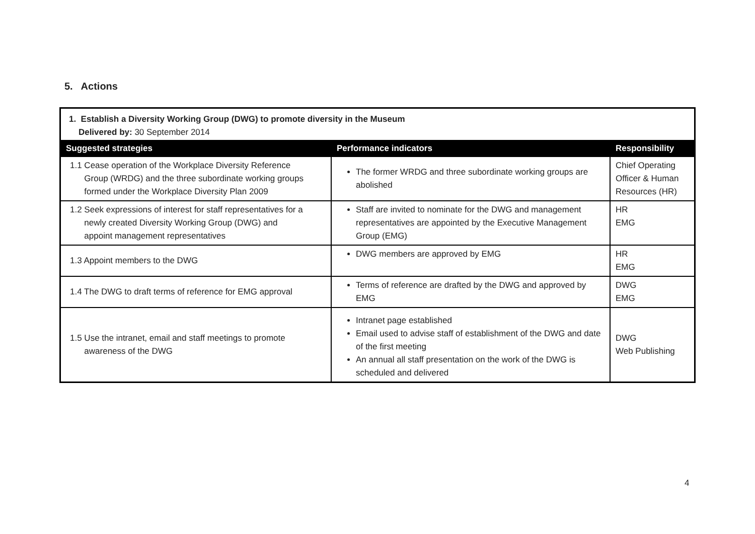5. Actions
| 1. Establish a Diversity Working Group (DWG) to promote diversity in the Museum Delivered by: 30 September 2014 | | |
| Suggested strategies | Performance indicators | Responsibility |
| 1.1 Cease operation of the Workplace Diversity Reference Group (WRDG) and the three subordinate working groups formed under the Workplace Diversity Plan 2009 | The former WRDG and three subordinate working groups are abolished | Chief Operating Officer & Human Resources (HR) |
| 1.2 Seek expressions of interest for staff representatives for a newly created Diversity Working Group (DWG) and appoint management representatives | Staff are invited to nominate for the DWG and management representatives are appointed by the Executive Management Group (EMG) | HR EMG |
| 1.3 Appoint members to the DWG | DWG members are approved by EMG | HR EMG |
| 1.4 The DWG to draft terms of reference for EMG approval | Terms of reference are drafted by the DWG and approved by EMG | DWG EMG |
| 1.5 Use the intranet, email and staff meetings to promote awareness of the DWG | Intranet page established Email used to advise staff of establishment of the DWG and date of the first meeting An annual all staff presentation on the work of the DWG is scheduled and delivered | DWG Web Publishing |
4